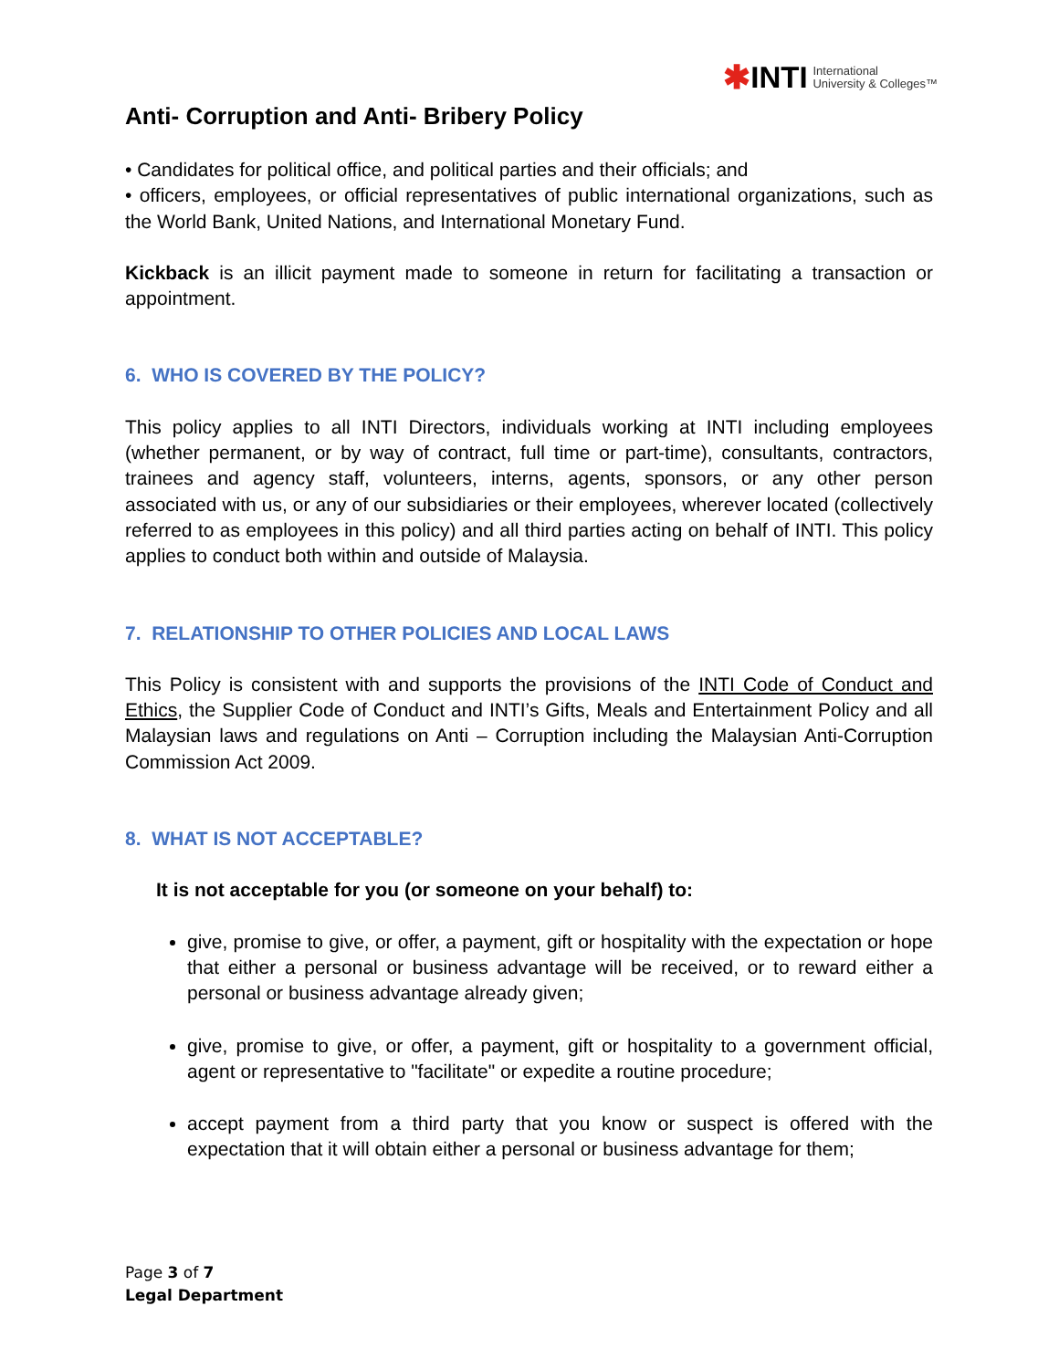✱INTI International
University & Colleges™
Anti- Corruption and Anti- Bribery Policy
• Candidates for political office, and political parties and their officials; and
• officers, employees, or official representatives of public international organizations, such as the World Bank, United Nations, and International Monetary Fund.
Kickback is an illicit payment made to someone in return for facilitating a transaction or appointment.
6. WHO IS COVERED BY THE POLICY?
This policy applies to all INTI Directors, individuals working at INTI including employees (whether permanent, or by way of contract, full time or part-time), consultants, contractors, trainees and agency staff, volunteers, interns, agents, sponsors, or any other person associated with us, or any of our subsidiaries or their employees, wherever located (collectively referred to as employees in this policy) and all third parties acting on behalf of INTI. This policy applies to conduct both within and outside of Malaysia.
7. RELATIONSHIP TO OTHER POLICIES AND LOCAL LAWS
This Policy is consistent with and supports the provisions of the INTI Code of Conduct and Ethics, the Supplier Code of Conduct and INTI’s Gifts, Meals and Entertainment Policy and all Malaysian laws and regulations on Anti – Corruption including the Malaysian Anti-Corruption Commission Act 2009.
8. WHAT IS NOT ACCEPTABLE?
It is not acceptable for you (or someone on your behalf) to:
give, promise to give, or offer, a payment, gift or hospitality with the expectation or hope that either a personal or business advantage will be received, or to reward either a personal or business advantage already given;
give, promise to give, or offer, a payment, gift or hospitality to a government official, agent or representative to "facilitate" or expedite a routine procedure;
accept payment from a third party that you know or suspect is offered with the expectation that it will obtain either a personal or business advantage for them;
Page 3 of 7
Legal Department